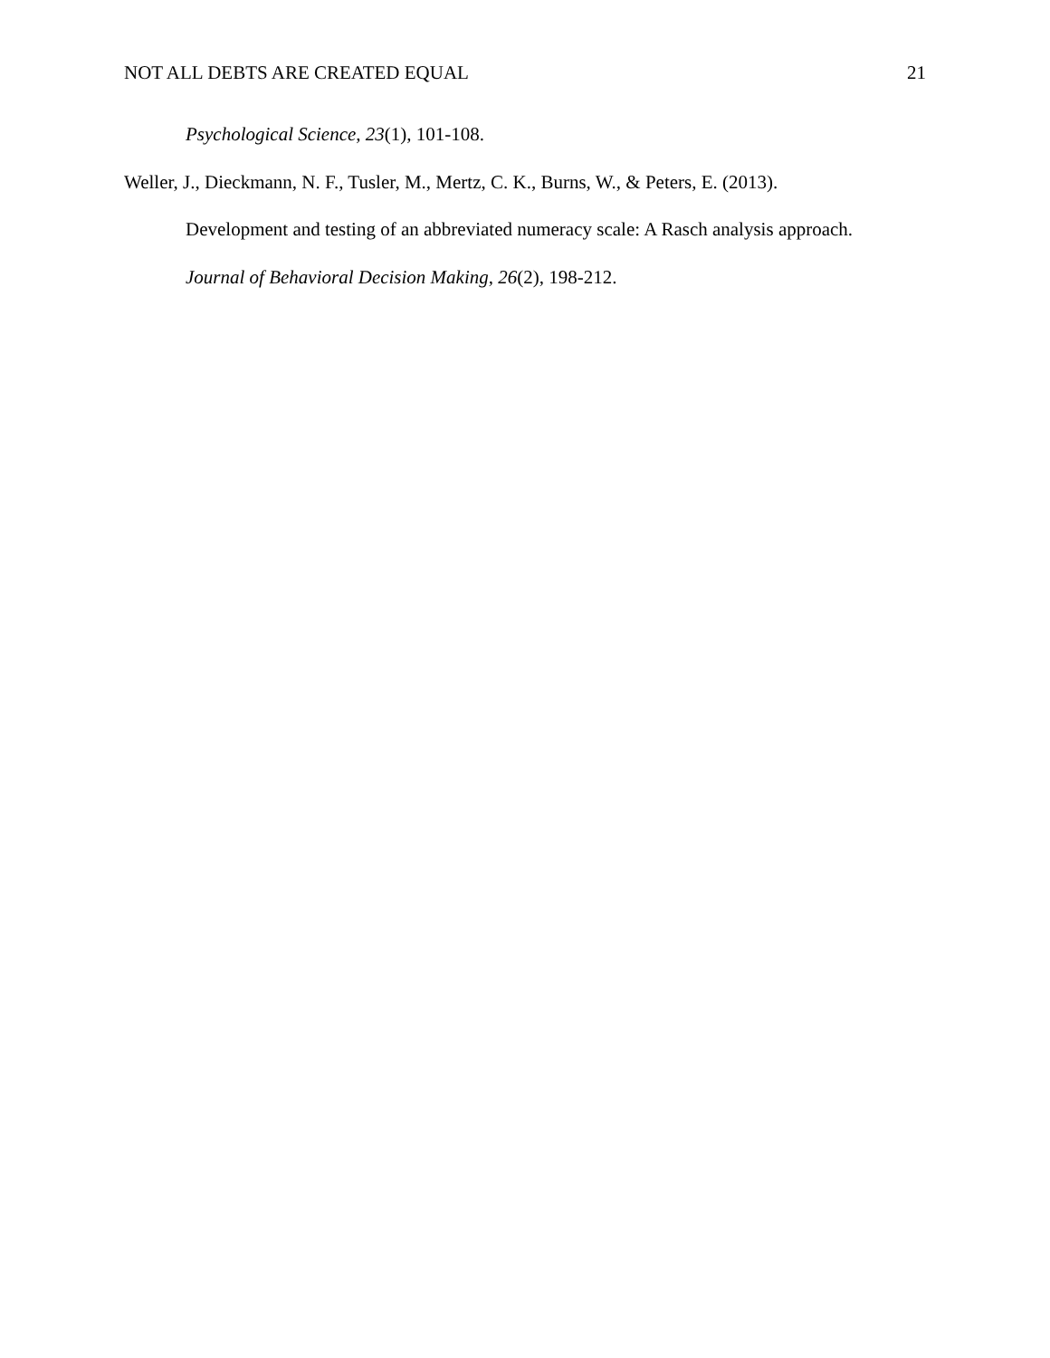NOT ALL DEBTS ARE CREATED EQUAL 21
Psychological Science, 23(1), 101-108.
Weller, J., Dieckmann, N. F., Tusler, M., Mertz, C. K., Burns, W., & Peters, E. (2013).
Development and testing of an abbreviated numeracy scale: A Rasch analysis approach.
Journal of Behavioral Decision Making, 26(2), 198-212.